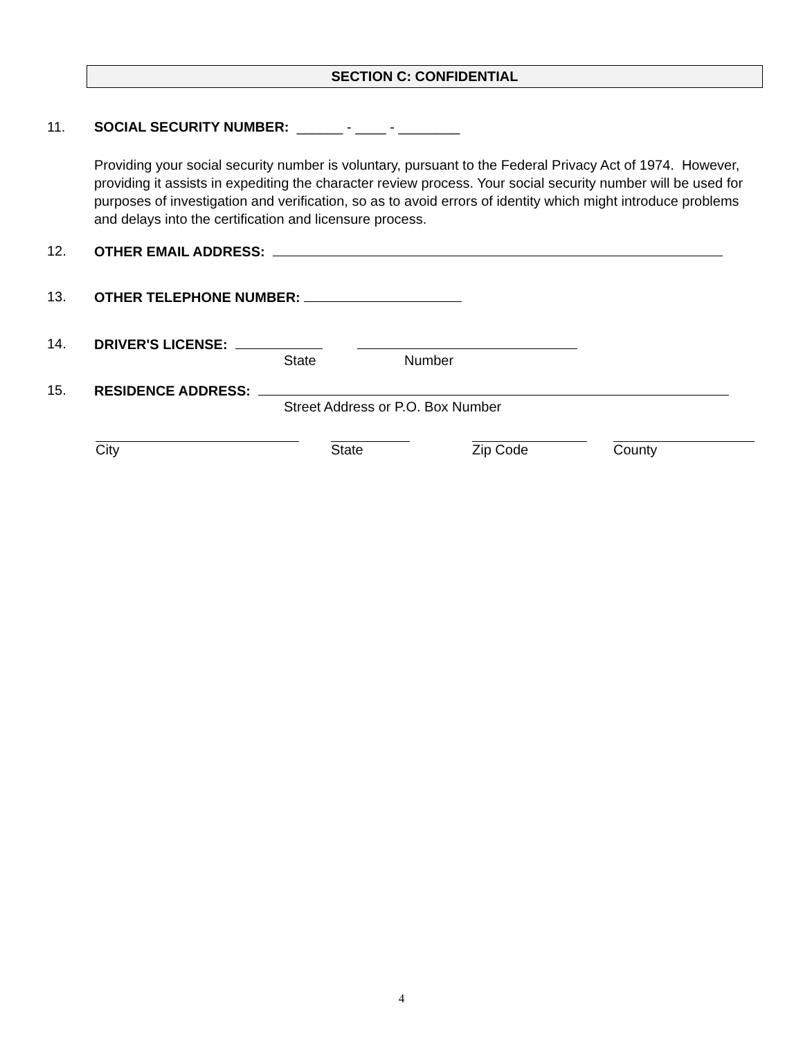SECTION C: CONFIDENTIAL
11. SOCIAL SECURITY NUMBER: ______ - ____ - ________
Providing your social security number is voluntary, pursuant to the Federal Privacy Act of 1974. However, providing it assists in expediting the character review process. Your social security number will be used for purposes of investigation and verification, so as to avoid errors of identity which might introduce problems and delays into the certification and licensure process.
12. OTHER EMAIL ADDRESS:
13. OTHER TELEPHONE NUMBER:
14. DRIVER'S LICENSE:
State Number
15. RESIDENCE ADDRESS:
Street Address or P.O. Box Number
City State Zip Code County
4